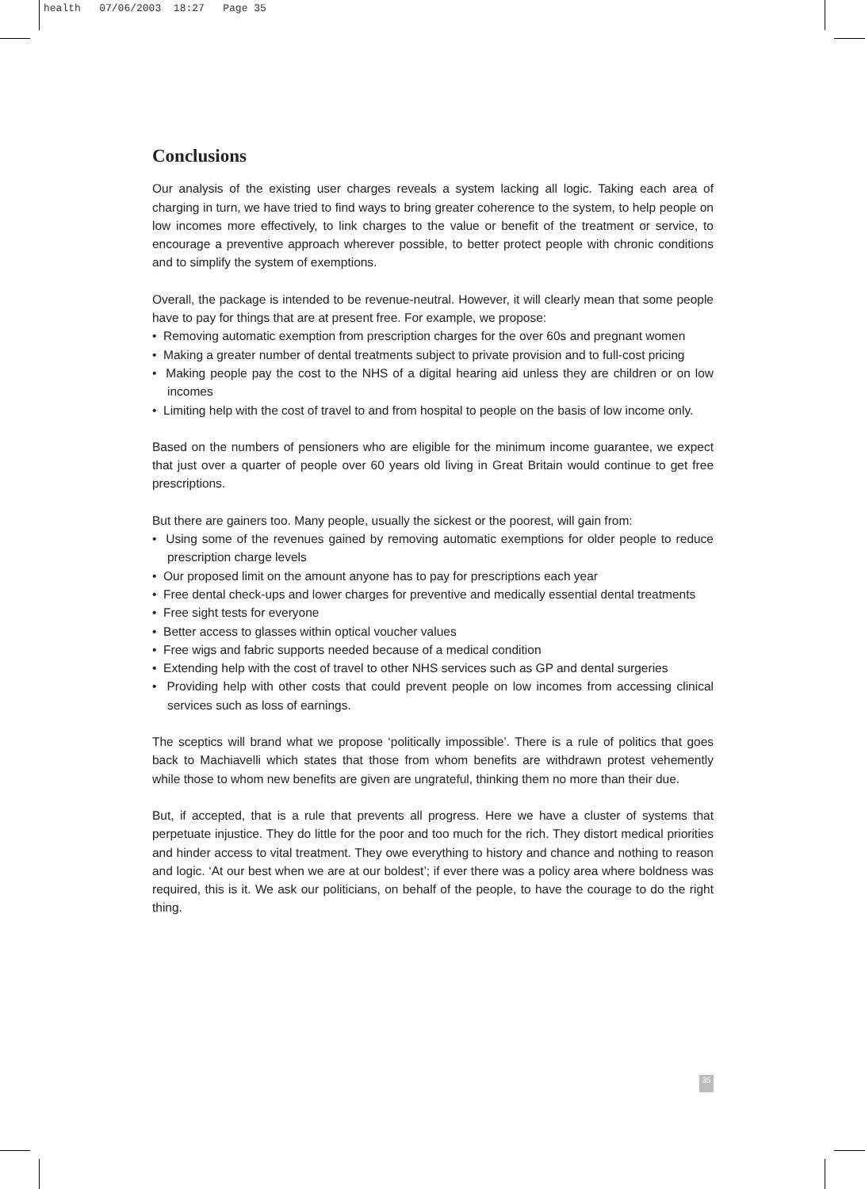health 07/06/2003 18:27 Page 35
Conclusions
Our analysis of the existing user charges reveals a system lacking all logic. Taking each area of charging in turn, we have tried to find ways to bring greater coherence to the system, to help people on low incomes more effectively, to link charges to the value or benefit of the treatment or service, to encourage a preventive approach wherever possible, to better protect people with chronic conditions and to simplify the system of exemptions.
Overall, the package is intended to be revenue-neutral. However, it will clearly mean that some people have to pay for things that are at present free. For example, we propose:
• Removing automatic exemption from prescription charges for the over 60s and pregnant women
• Making a greater number of dental treatments subject to private provision and to full-cost pricing
• Making people pay the cost to the NHS of a digital hearing aid unless they are children or on low incomes
• Limiting help with the cost of travel to and from hospital to people on the basis of low income only.
Based on the numbers of pensioners who are eligible for the minimum income guarantee, we expect that just over a quarter of people over 60 years old living in Great Britain would continue to get free prescriptions.
But there are gainers too. Many people, usually the sickest or the poorest, will gain from:
• Using some of the revenues gained by removing automatic exemptions for older people to reduce prescription charge levels
• Our proposed limit on the amount anyone has to pay for prescriptions each year
• Free dental check-ups and lower charges for preventive and medically essential dental treatments
• Free sight tests for everyone
• Better access to glasses within optical voucher values
• Free wigs and fabric supports needed because of a medical condition
• Extending help with the cost of travel to other NHS services such as GP and dental surgeries
• Providing help with other costs that could prevent people on low incomes from accessing clinical services such as loss of earnings.
The sceptics will brand what we propose ‘politically impossible’. There is a rule of politics that goes back to Machiavelli which states that those from whom benefits are withdrawn protest vehemently while those to whom new benefits are given are ungrateful, thinking them no more than their due.
But, if accepted, that is a rule that prevents all progress. Here we have a cluster of systems that perpetuate injustice. They do little for the poor and too much for the rich. They distort medical priorities and hinder access to vital treatment. They owe everything to history and chance and nothing to reason and logic. ‘At our best when we are at our boldest’; if ever there was a policy area where boldness was required, this is it. We ask our politicians, on behalf of the people, to have the courage to do the right thing.
35